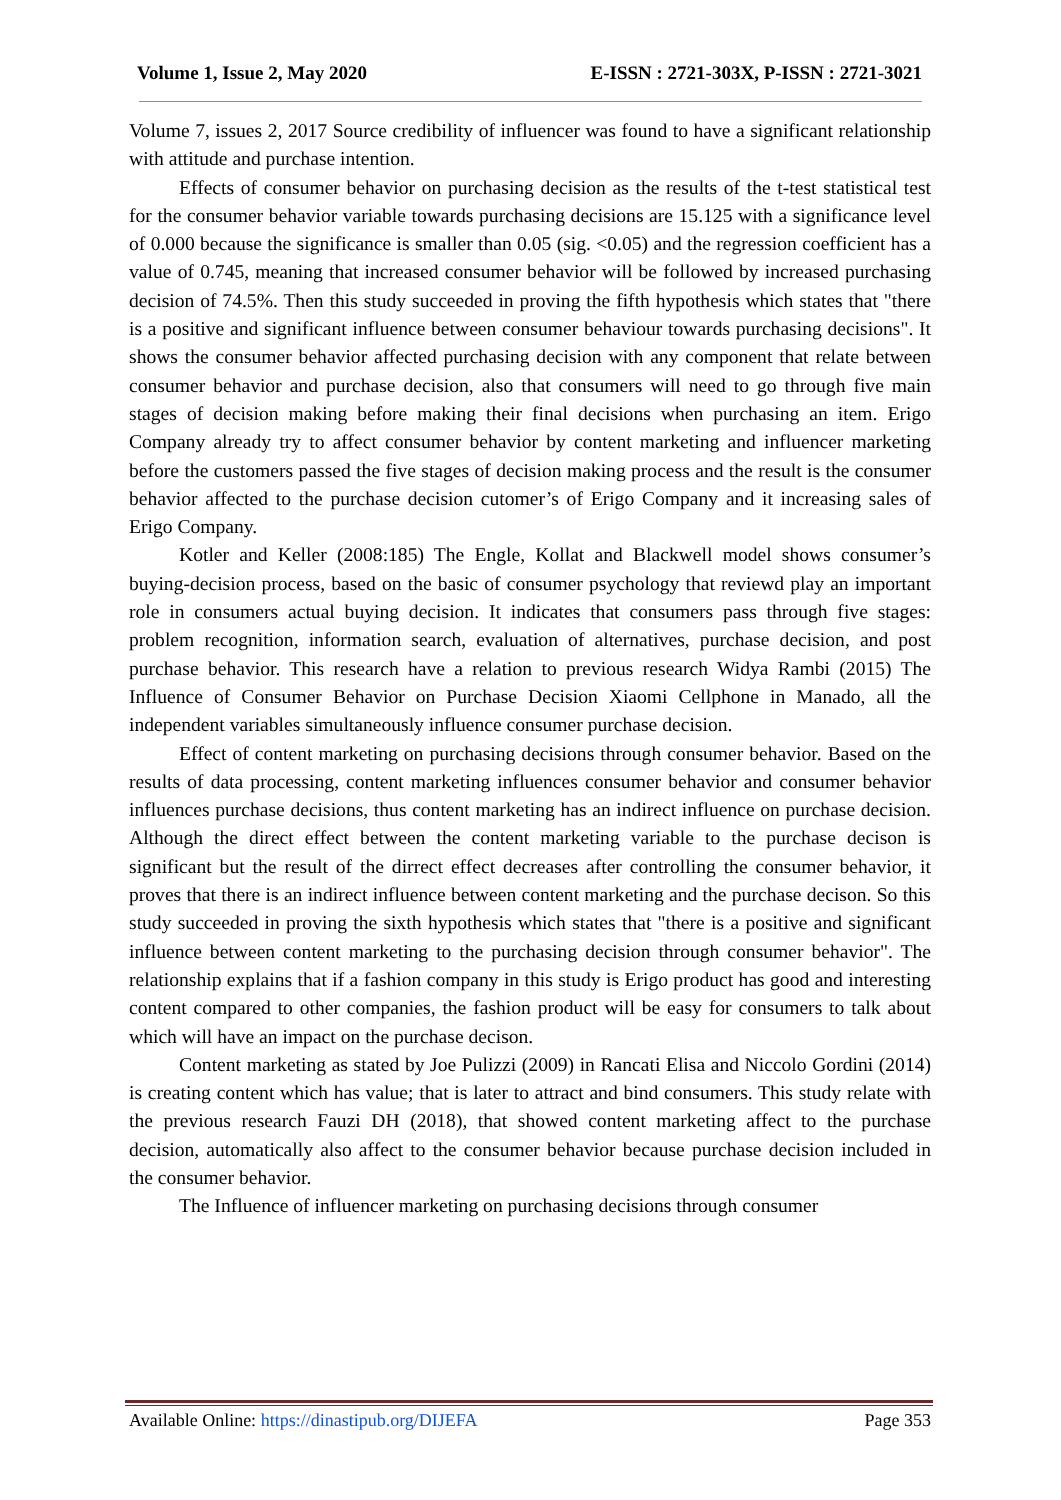Volume 1, Issue 2, May 2020 E-ISSN : 2721-303X, P-ISSN : 2721-3021
Volume 7, issues 2, 2017 Source credibility of influencer was found to have a significant relationship with attitude and purchase intention.
Effects of consumer behavior on purchasing decision as the results of the t-test statistical test for the consumer behavior variable towards purchasing decisions are 15.125 with a significance level of 0.000 because the significance is smaller than 0.05 (sig. <0.05) and the regression coefficient has a value of 0.745, meaning that increased consumer behavior will be followed by increased purchasing decision of 74.5%. Then this study succeeded in proving the fifth hypothesis which states that "there is a positive and significant influence between consumer behaviour towards purchasing decisions". It shows the consumer behavior affected purchasing decision with any component that relate between consumer behavior and purchase decision, also that consumers will need to go through five main stages of decision making before making their final decisions when purchasing an item. Erigo Company already try to affect consumer behavior by content marketing and influencer marketing before the customers passed the five stages of decision making process and the result is the consumer behavior affected to the purchase decision cutomer’s of Erigo Company and it increasing sales of Erigo Company.
Kotler and Keller (2008:185) The Engle, Kollat and Blackwell model shows consumer’s buying-decision process, based on the basic of consumer psychology that reviewd play an important role in consumers actual buying decision. It indicates that consumers pass through five stages: problem recognition, information search, evaluation of alternatives, purchase decision, and post purchase behavior. This research have a relation to previous research Widya Rambi (2015) The Influence of Consumer Behavior on Purchase Decision Xiaomi Cellphone in Manado, all the independent variables simultaneously influence consumer purchase decision.
Effect of content marketing on purchasing decisions through consumer behavior. Based on the results of data processing, content marketing influences consumer behavior and consumer behavior influences purchase decisions, thus content marketing has an indirect influence on purchase decision. Although the direct effect between the content marketing variable to the purchase decison is significant but the result of the dirrect effect decreases after controlling the consumer behavior, it proves that there is an indirect influence between content marketing and the purchase decison. So this study succeeded in proving the sixth hypothesis which states that "there is a positive and significant influence between content marketing to the purchasing decision through consumer behavior". The relationship explains that if a fashion company in this study is Erigo product has good and interesting content compared to other companies, the fashion product will be easy for consumers to talk about which will have an impact on the purchase decison.
Content marketing as stated by Joe Pulizzi (2009) in Rancati Elisa and Niccolo Gordini (2014) is creating content which has value; that is later to attract and bind consumers. This study relate with the previous research Fauzi DH (2018), that showed content marketing affect to the purchase decision, automatically also affect to the consumer behavior because purchase decision included in the consumer behavior.
The Influence of influencer marketing on purchasing decisions through consumer
Available Online: https://dinastipub.org/DIJEFA Page 353